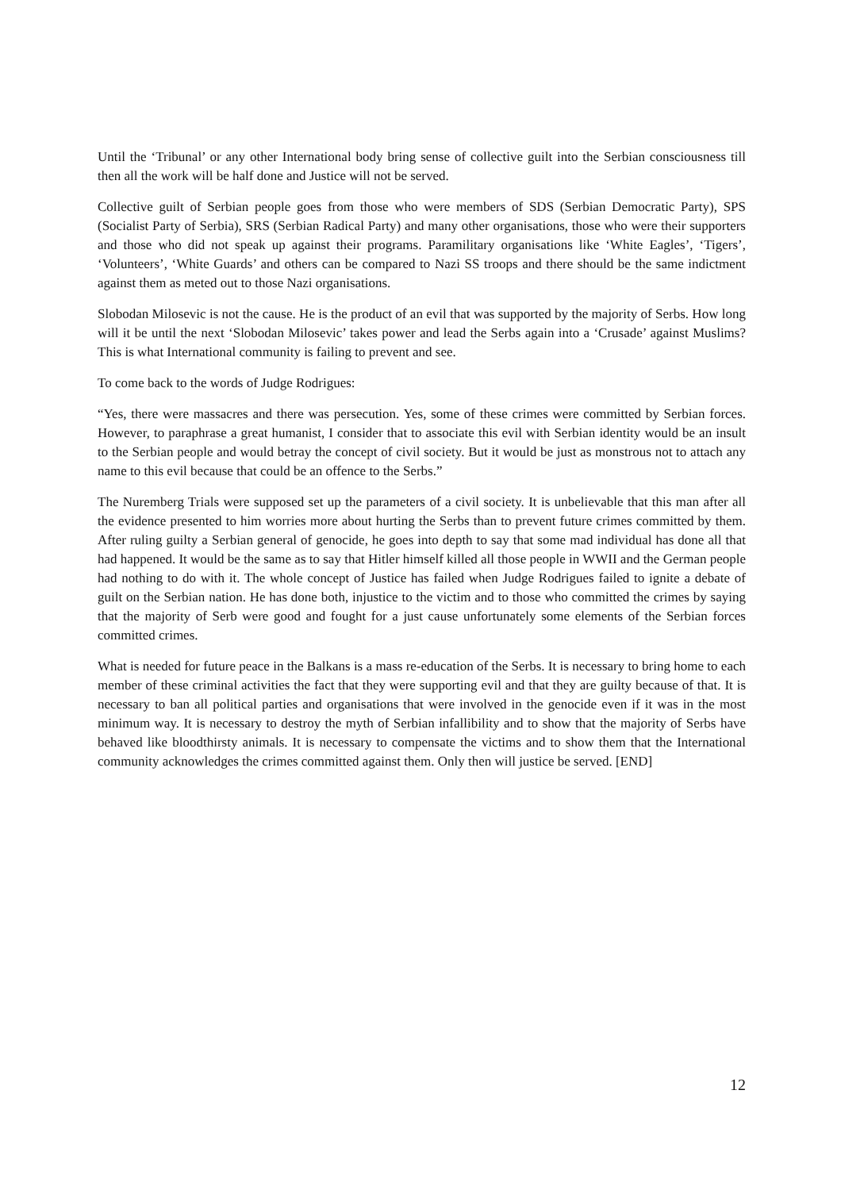Until the ‘Tribunal’ or any other International body bring sense of collective guilt into the Serbian consciousness till then all the work will be half done and Justice will not be served.
Collective guilt of Serbian people goes from those who were members of SDS (Serbian Democratic Party), SPS (Socialist Party of Serbia), SRS (Serbian Radical Party) and many other organisations, those who were their supporters and those who did not speak up against their programs. Paramilitary organisations like ‘White Eagles’, ‘Tigers’, ‘Volunteers’, ‘White Guards’ and others can be compared to Nazi SS troops and there should be the same indictment against them as meted out to those Nazi organisations.
Slobodan Milosevic is not the cause. He is the product of an evil that was supported by the majority of Serbs. How long will it be until the next ‘Slobodan Milosevic’ takes power and lead the Serbs again into a ‘Crusade’ against Muslims? This is what International community is failing to prevent and see.
To come back to the words of Judge Rodrigues:
“Yes, there were massacres and there was persecution. Yes, some of these crimes were committed by Serbian forces. However, to paraphrase a great humanist, I consider that to associate this evil with Serbian identity would be an insult to the Serbian people and would betray the concept of civil society. But it would be just as monstrous not to attach any name to this evil because that could be an offence to the Serbs.”
The Nuremberg Trials were supposed set up the parameters of a civil society. It is unbelievable that this man after all the evidence presented to him worries more about hurting the Serbs than to prevent future crimes committed by them. After ruling guilty a Serbian general of genocide, he goes into depth to say that some mad individual has done all that had happened. It would be the same as to say that Hitler himself killed all those people in WWII and the German people had nothing to do with it. The whole concept of Justice has failed when Judge Rodrigues failed to ignite a debate of guilt on the Serbian nation. He has done both, injustice to the victim and to those who committed the crimes by saying that the majority of Serb were good and fought for a just cause unfortunately some elements of the Serbian forces committed crimes.
What is needed for future peace in the Balkans is a mass re-education of the Serbs. It is necessary to bring home to each member of these criminal activities the fact that they were supporting evil and that they are guilty because of that. It is necessary to ban all political parties and organisations that were involved in the genocide even if it was in the most minimum way. It is necessary to destroy the myth of Serbian infallibility and to show that the majority of Serbs have behaved like bloodthirsty animals. It is necessary to compensate the victims and to show them that the International community acknowledges the crimes committed against them. Only then will justice be served. [END]
12